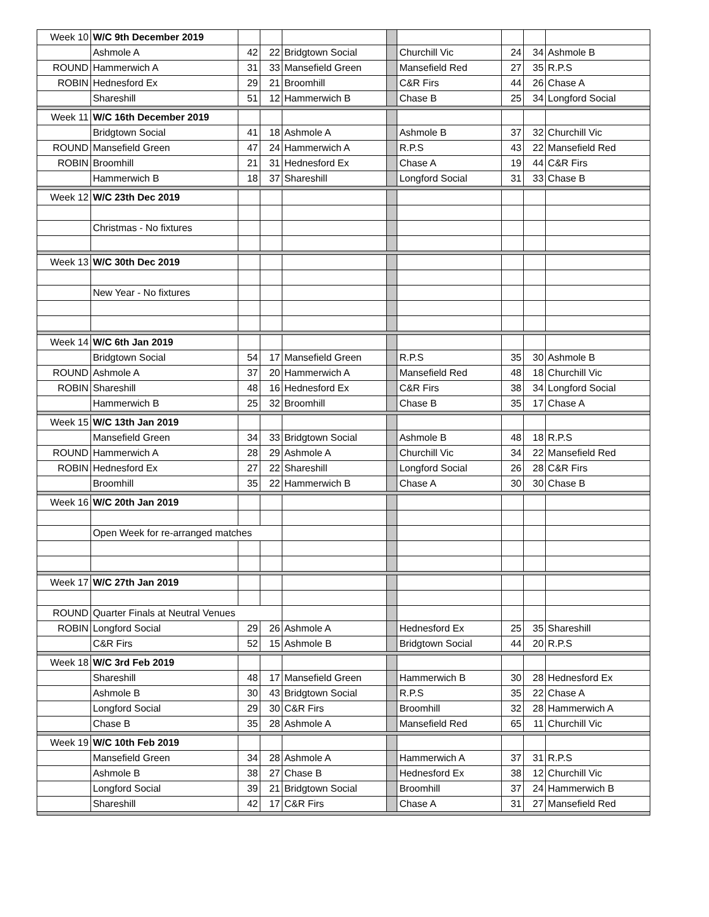| Week 10 | W/C 9th December 2019 | | | | | | | | |
| | Ashmole A | 42 | 22 | Bridgtown Social | | Churchill Vic | 24 | 34 | Ashmole B |
| ROUND | Hammerwich A | 31 | 33 | Mansefield Green | | Mansefield Red | 27 | 35 | R.P.S |
| ROBIN | Hednesford Ex | 29 | 21 | Broomhill | | C&R Firs | 44 | 26 | Chase A |
| | Shareshill | 51 | 12 | Hammerwich B | | Chase B | 25 | 34 | Longford Social |
| Week 11 | W/C 16th December 2019 | | | | | | | | |
| | Bridgtown Social | 41 | 18 | Ashmole A | | Ashmole B | 37 | 32 | Churchill Vic |
| ROUND | Mansefield Green | 47 | 24 | Hammerwich A | | R.P.S | 43 | 22 | Mansefield Red |
| ROBIN | Broomhill | 21 | 31 | Hednesford Ex | | Chase A | 19 | 44 | C&R Firs |
| | Hammerwich B | 18 | 37 | Shareshill | | Longford Social | 31 | 33 | Chase B |
| Week 12 | W/C 23th Dec 2019 | | | | | | | | |
| | Christmas - No fixtures | | | | | | | | |
| Week 13 | W/C 30th Dec 2019 | | | | | | | | |
| | New Year - No fixtures | | | | | | | | |
| Week 14 | W/C 6th Jan 2019 | | | | | | | | |
| | Bridgtown Social | 54 | 17 | Mansefield Green | | R.P.S | 35 | 30 | Ashmole B |
| ROUND | Ashmole A | 37 | 20 | Hammerwich A | | Mansefield Red | 48 | 18 | Churchill Vic |
| ROBIN | Shareshill | 48 | 16 | Hednesford Ex | | C&R Firs | 38 | 34 | Longford Social |
| | Hammerwich B | 25 | 32 | Broomhill | | Chase B | 35 | 17 | Chase A |
| Week 15 | W/C 13th Jan 2019 | | | | | | | | |
| | Mansefield Green | 34 | 33 | Bridgtown Social | | Ashmole B | 48 | 18 | R.P.S |
| ROUND | Hammerwich A | 28 | 29 | Ashmole A | | Churchill Vic | 34 | 22 | Mansefield Red |
| ROBIN | Hednesford Ex | 27 | 22 | Shareshill | | Longford Social | 26 | 28 | C&R Firs |
| | Broomhill | 35 | 22 | Hammerwich B | | Chase A | 30 | 30 | Chase B |
| Week 16 | W/C 20th Jan 2019 | | | | | | | | |
| | Open Week for re-arranged matches | | | | | | | | |
| Week 17 | W/C 27th Jan 2019 | | | | | | | | |
| ROUND | Quarter Finals at Neutral Venues | | | | | | | | |
| ROBIN | Longford Social | 29 | 26 | Ashmole A | | Hednesford Ex | 25 | 35 | Shareshill |
| | C&R Firs | 52 | 15 | Ashmole B | | Bridgtown Social | 44 | 20 | R.P.S |
| Week 18 | W/C 3rd Feb 2019 | | | | | | | | |
| | Shareshill | 48 | 17 | Mansefield Green | | Hammerwich B | 30 | 28 | Hednesford Ex |
| | Ashmole B | 30 | 43 | Bridgtown Social | | R.P.S | 35 | 22 | Chase A |
| | Longford Social | 29 | 30 | C&R Firs | | Broomhill | 32 | 28 | Hammerwich A |
| | Chase B | 35 | 28 | Ashmole A | | Mansefield Red | 65 | 11 | Churchill Vic |
| Week 19 | W/C 10th Feb 2019 | | | | | | | | |
| | Mansefield Green | 34 | 28 | Ashmole A | | Hammerwich A | 37 | 31 | R.P.S |
| | Ashmole B | 38 | 27 | Chase B | | Hednesford Ex | 38 | 12 | Churchill Vic |
| | Longford Social | 39 | 21 | Bridgtown Social | | Broomhill | 37 | 24 | Hammerwich B |
| | Shareshill | 42 | 17 | C&R Firs | | Chase A | 31 | 27 | Mansefield Red |